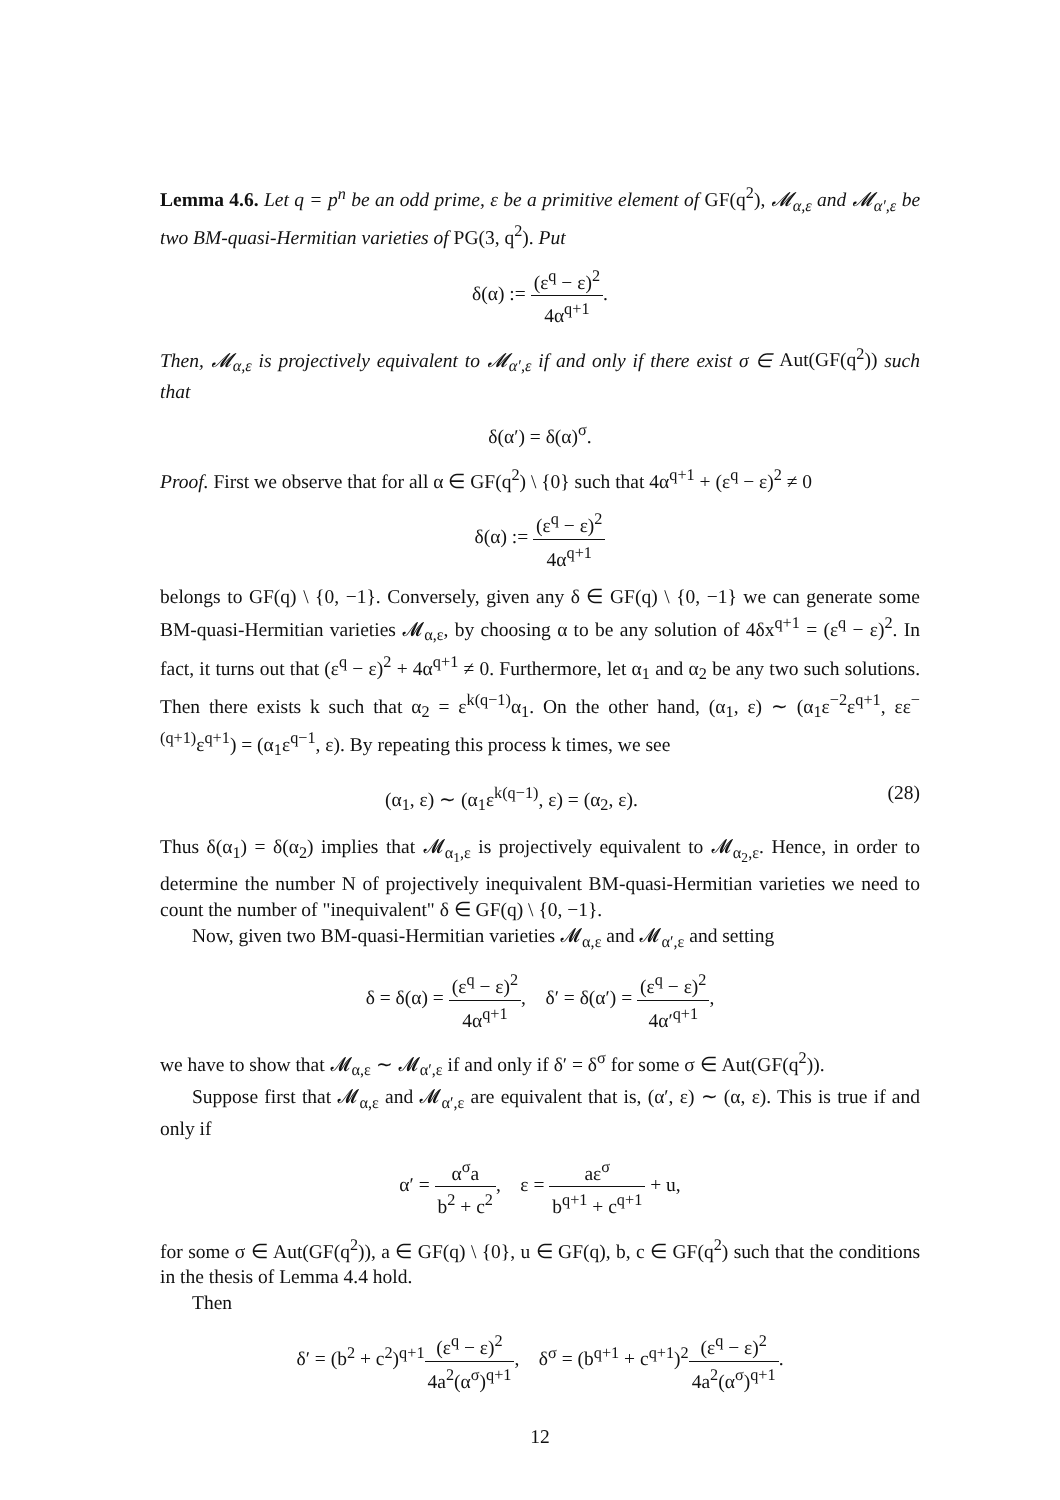Lemma 4.6. Let q = p<sup>n</sup> be an odd prime, ε be a primitive element of GF(q<sup>2</sup>), 𝓜<sub>α,ε</sub> and 𝓜<sub>α′,ε</sub> be two BM-quasi-Hermitian varieties of PG(3, q<sup>2</sup>). Put
δ(α) := (ε<sup>q</sup> − ε)<sup>2</sup> 4α<sup>q+1</sup>.
Then, 𝓜<sub>α,ε</sub> is projectively equivalent to 𝓜<sub>α′,ε</sub> if and only if there exist σ ∈ Aut(GF(q<sup>2</sup>)) such that
δ(α′) = δ(α)<sup>σ</sup>.
Proof. First we observe that for all α ∈ GF(q<sup>2</sup>) \ {0} such that 4α<sup>q+1</sup> + (ε<sup>q</sup> − ε)<sup>2</sup> ≠ 0
δ(α) := (ε<sup>q</sup> − ε)<sup>2</sup> 4α<sup>q+1</sup>
belongs to GF(q) \ {0, −1}. Conversely, given any δ ∈ GF(q) \ {0, −1} we can generate some BM-quasi-Hermitian varieties 𝓜<sub>α,ε</sub>, by choosing α to be any solution of 4δx<sup>q+1</sup> = (ε<sup>q</sup> − ε)<sup>2</sup>. In fact, it turns out that (ε<sup>q</sup> − ε)<sup>2</sup> + 4α<sup>q+1</sup> ≠ 0. Furthermore, let α<sub>1</sub> and α<sub>2</sub> be any two such solutions. Then there exists k such that α<sub>2</sub> = ε<sup>k(q−1)</sup>α<sub>1</sub>. On the other hand, (α<sub>1</sub>, ε) ∼ (α<sub>1</sub>ε<sup>−2</sup>ε<sup>q+1</sup>, εε<sup>−(q+1)</sup>ε<sup>q+1</sup>) = (α<sub>1</sub>ε<sup>q−1</sup>, ε). By repeating this process k times, we see
(α<sub>1</sub>, ε) ∼ (α<sub>1</sub>ε<sup>k(q−1)</sup>, ε) = (α<sub>2</sub>, ε). (28)
Thus δ(α<sub>1</sub>) = δ(α<sub>2</sub>) implies that 𝓜<sub>α<sub>1</sub>,ε</sub> is projectively equivalent to 𝓜<sub>α<sub>2</sub>,ε</sub>. Hence, in order to determine the number N of projectively inequivalent BM-quasi-Hermitian varieties we need to count the number of "inequivalent" δ ∈ GF(q) \ {0, −1}.
Now, given two BM-quasi-Hermitian varieties 𝓜<sub>α,ε</sub> and 𝓜<sub>α′,ε</sub> and setting
δ = δ(α) = (ε<sup>q</sup> − ε)<sup>2</sup> 4α<sup>q+1</sup>, δ′ = δ(α′) = (ε<sup>q</sup> − ε)<sup>2</sup> 4α′<sup>q+1</sup>,
we have to show that 𝓜<sub>α,ε</sub> ∼ 𝓜<sub>α′,ε</sub> if and only if δ′ = δ<sup>σ</sup> for some σ ∈ Aut(GF(q<sup>2</sup>)).
Suppose first that 𝓜<sub>α,ε</sub> and 𝓜<sub>α′,ε</sub> are equivalent that is, (α′, ε) ∼ (α, ε). This is true if and only if
α′ = α<sup>σ</sup>a b<sup>2</sup> + c<sup>2</sup>, ε = aε<sup>σ</sup> b<sup>q+1</sup> + c<sup>q+1</sup> + u,
for some σ ∈ Aut(GF(q<sup>2</sup>)), a ∈ GF(q) \ {0}, u ∈ GF(q), b, c ∈ GF(q<sup>2</sup>) such that the conditions in the thesis of Lemma 4.4 hold.
Then
δ′ = (b<sup>2</sup> + c<sup>2</sup>)<sup>q+1</sup>(ε<sup>q</sup> − ε)<sup>2</sup> 4a<sup>2</sup>(α<sup>σ</sup>)<sup>q+1</sup>, δ<sup>σ</sup> = (b<sup>q+1</sup> + c<sup>q+1</sup>)<sup>2</sup>(ε<sup>q</sup> − ε)<sup>2</sup> 4a<sup>2</sup>(α<sup>σ</sup>)<sup>q+1</sup>.
12